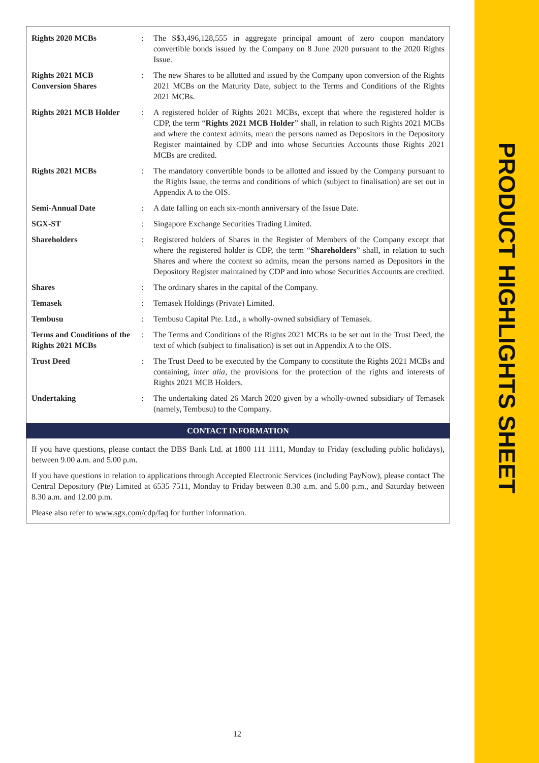| Rights 2020 MCBs | : | The S$3,496,128,555 in aggregate principal amount of zero coupon mandatory convertible bonds issued by the Company on 8 June 2020 pursuant to the 2020 Rights Issue. |
| Rights 2021 MCB Conversion Shares | : | The new Shares to be allotted and issued by the Company upon conversion of the Rights 2021 MCBs on the Maturity Date, subject to the Terms and Conditions of the Rights 2021 MCBs. |
| Rights 2021 MCB Holder | : | A registered holder of Rights 2021 MCBs, except that where the registered holder is CDP, the term “ Rights 2021 MCB Holder ” shall, in relation to such Rights 2021 MCBs and where the context admits, mean the persons named as Depositors in the Depository Register maintained by CDP and into whose Securities Accounts those Rights 2021 MCBs are credited. |
| Rights 2021 MCBs | : | The mandatory convertible bonds to be allotted and issued by the Company pursuant to the Rights Issue, the terms and conditions of which (subject to finalisation) are set out in Appendix A to the OIS. |
| Semi-Annual Date | : | A date falling on each six-month anniversary of the Issue Date. |
| SGX-ST | : | Singapore Exchange Securities Trading Limited. |
| Shareholders | : | Registered holders of Shares in the Register of Members of the Company except that where the registered holder is CDP, the term “ Shareholders ” shall, in relation to such Shares and where the context so admits, mean the persons named as Depositors in the Depository Register maintained by CDP and into whose Securities Accounts are credited. |
| Shares | : | The ordinary shares in the capital of the Company. |
| Temasek | : | Temasek Holdings (Private) Limited. |
| Tembusu | : | Tembusu Capital Pte. Ltd., a wholly-owned subsidiary of Temasek. |
| Terms and Conditions of the Rights 2021 MCBs | : | The Terms and Conditions of the Rights 2021 MCBs to be set out in the Trust Deed, the text of which (subject to finalisation) is set out in Appendix A to the OIS. |
| Trust Deed | : | The Trust Deed to be executed by the Company to constitute the Rights 2021 MCBs and containing, inter alia , the provisions for the protection of the rights and interests of Rights 2021 MCB Holders. |
| Undertaking | : | The undertaking dated 26 March 2020 given by a wholly-owned subsidiary of Temasek (namely, Tembusu) to the Company. |
CONTACT INFORMATION
If you have questions, please contact the DBS Bank Ltd. at 1800 111 1111, Monday to Friday (excluding public holidays), between 9.00 a.m. and 5.00 p.m.
If you have questions in relation to applications through Accepted Electronic Services (including PayNow), please contact The Central Depository (Pte) Limited at 6535 7511, Monday to Friday between 8.30 a.m. and 5.00 p.m., and Saturday between 8.30 a.m. and 12.00 p.m.
Please also refer to www.sgx.com/cdp/faq for further information.
12
PRODUCT HIGHLIGHTS SHEET